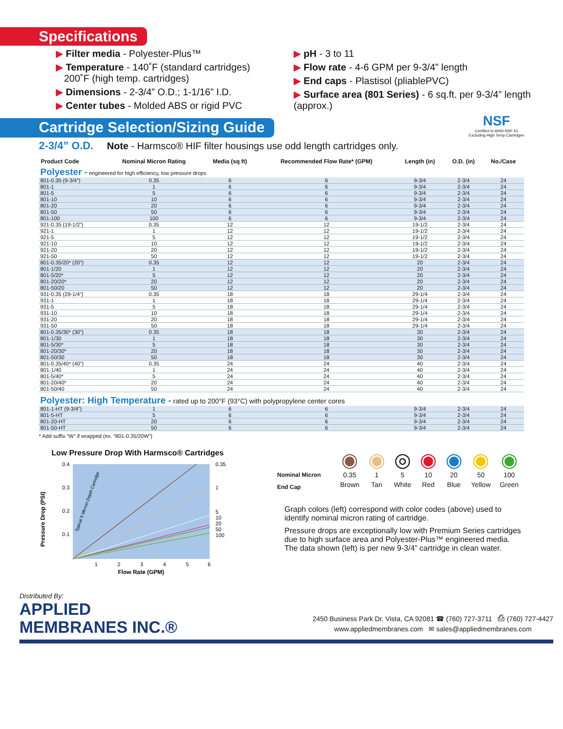Specifications
▶ Filter media - Polyester-Plus™
▶ Temperature - 140˚F (standard cartridges)
200˚F (high temp. cartridges)
▶ Dimensions - 2-3/4” O.D.; 1-1/16” I.D.
▶ Center tubes - Molded ABS or rigid PVC
▶ pH - 3 to 11
▶ Flow rate - 4-6 GPM per 9-3/4” length
▶ End caps - Plastisol (pliablePVC)
▶ Surface area (801 Series) - 6 sq.ft. per 9-3/4” length (approx.)
Cartridge Selection/Sizing Guide
NSF
Certified to ANSI-NSF 61
Excluding High Temp Cartridges
2-3/4” O.D. Note - Harmsco® HIF filter housings use odd length cartridges only.
| Product Code | Nominal Micron Rating | Media (sq ft) | Recommended Flow Rate* (GPM) | Length (in) | O.D. (in) | No./Case |
| --- | --- | --- | --- | --- | --- | --- |
| Polyester - engineered for high efficiency, low pressure drops | | | | | | |
| 801-0.35 (9-3/4”) | 0.35 | 6 | 6 | 9-3/4 | 2-3/4 | 24 |
| 801-1 | 1 | 6 | 6 | 9-3/4 | 2-3/4 | 24 |
| 801-5 | 5 | 6 | 6 | 9-3/4 | 2-3/4 | 24 |
| 801-10 | 10 | 6 | 6 | 9-3/4 | 2-3/4 | 24 |
| 801-20 | 20 | 6 | 6 | 9-3/4 | 2-3/4 | 24 |
| 801-50 | 50 | 6 | 6 | 9-3/4 | 2-3/4 | 24 |
| 801-100 | 100 | 6 | 6 | 9-3/4 | 2-3/4 | 24 |
| 921-0.35 (19-1/2”) | 0.35 | 12 | 12 | 19-1/2 | 2-3/4 | 24 |
| 921-1 | 1 | 12 | 12 | 19-1/2 | 2-3/4 | 24 |
| 921-5 | 5 | 12 | 12 | 19-1/2 | 2-3/4 | 24 |
| 921-10 | 10 | 12 | 12 | 19-1/2 | 2-3/4 | 24 |
| 921-20 | 20 | 12 | 12 | 19-1/2 | 2-3/4 | 24 |
| 921-50 | 50 | 12 | 12 | 19-1/2 | 2-3/4 | 24 |
| 801-0.35/20* (20”) | 0.35 | 12 | 12 | 20 | 2-3/4 | 24 |
| 801-1/20 | 1 | 12 | 12 | 20 | 2-3/4 | 24 |
| 801-5/20* | 5 | 12 | 12 | 20 | 2-3/4 | 24 |
| 801-20/20* | 20 | 12 | 12 | 20 | 2-3/4 | 24 |
| 801-50/20 | 50 | 12 | 12 | 20 | 2-3/4 | 24 |
| 931-0.35 (29-1/4”) | 0.35 | 18 | 18 | 29-1/4 | 2-3/4 | 24 |
| 931-1 | 1 | 18 | 18 | 29-1/4 | 2-3/4 | 24 |
| 931-5 | 5 | 18 | 18 | 29-1/4 | 2-3/4 | 24 |
| 931-10 | 10 | 18 | 18 | 29-1/4 | 2-3/4 | 24 |
| 931-20 | 20 | 18 | 18 | 29-1/4 | 2-3/4 | 24 |
| 931-50 | 50 | 18 | 18 | 29-1/4 | 2-3/4 | 24 |
| 801-0.35/30* (30”) | 0.35 | 18 | 18 | 30 | 2-3/4 | 24 |
| 801-1/30 | 1 | 18 | 18 | 30 | 2-3/4 | 24 |
| 801-5/30* | 5 | 18 | 18 | 30 | 2-3/4 | 24 |
| 801-20/30* | 20 | 18 | 18 | 30 | 2-3/4 | 24 |
| 801-50/30 | 50 | 18 | 18 | 30 | 2-3/4 | 24 |
| 801-0.35/40* (40”) | 0.35 | 24 | 24 | 40 | 2-3/4 | 24 |
| 801-1/40 | 1 | 24 | 24 | 40 | 2-3/4 | 24 |
| 801-5/40* | 5 | 24 | 24 | 40 | 2-3/4 | 24 |
| 801-20/40* | 20 | 24 | 24 | 40 | 2-3/4 | 24 |
| 801-50/40 | 50 | 24 | 24 | 40 | 2-3/4 | 24 |
| Polyester: High Temperature - rated up to 200°F (93°C) with polypropylene center cores | | | | | | |
| 801-1-HT (9-3/4”) | 1 | 6 | 6 | 9-3/4 | 2-3/4 | 24 |
| 801-5-HT | 5 | 6 | 6 | 9-3/4 | 2-3/4 | 24 |
| 801-20-HT | 20 | 6 | 6 | 9-3/4 | 2-3/4 | 24 |
| 801-50-HT | 50 | 6 | 6 | 9-3/4 | 2-3/4 | 24 |
* Add suffix “W” if wrapped (ex. “801-0.35/20W”)
Low Pressure Drop With Harmsco® Cartridges
Pressure Drop (PSI)
0.4
0.3
0.2
0.1
0.35
1
5
10
20
50
100
1
2
3
4
5
6
Flow Rate (GPM)
Typical 5 Micron Depth Cartridge
| | ◉ | ◉ | ◎ | ◉ | ◉ | ◉ | ◉ |
| Nominal Micron | 0.35 | 1 | 5 | 10 | 20 | 50 | 100 |
| End Cap | Brown | Tan | White | Red | Blue | Yellow | Green |
Graph colors (left) correspond with color codes (above) used to identify nominal micron rating of cartridge.
Pressure drops are exceptionally low with Premium Series cartridges due to high surface area and Polyester-Plus™ engineered media. The data shown (left) is per new 9-3/4” cartridge in clean water.
Distributed By:
APPLIED
MEMBRANES INC.®
2450 Business Park Dr. Vista, CA 92081 ☎ (760) 727-3711 ⎙ (760) 727-4427
www.appliedmembranes.com ✉ sales@appliedmembranes.com